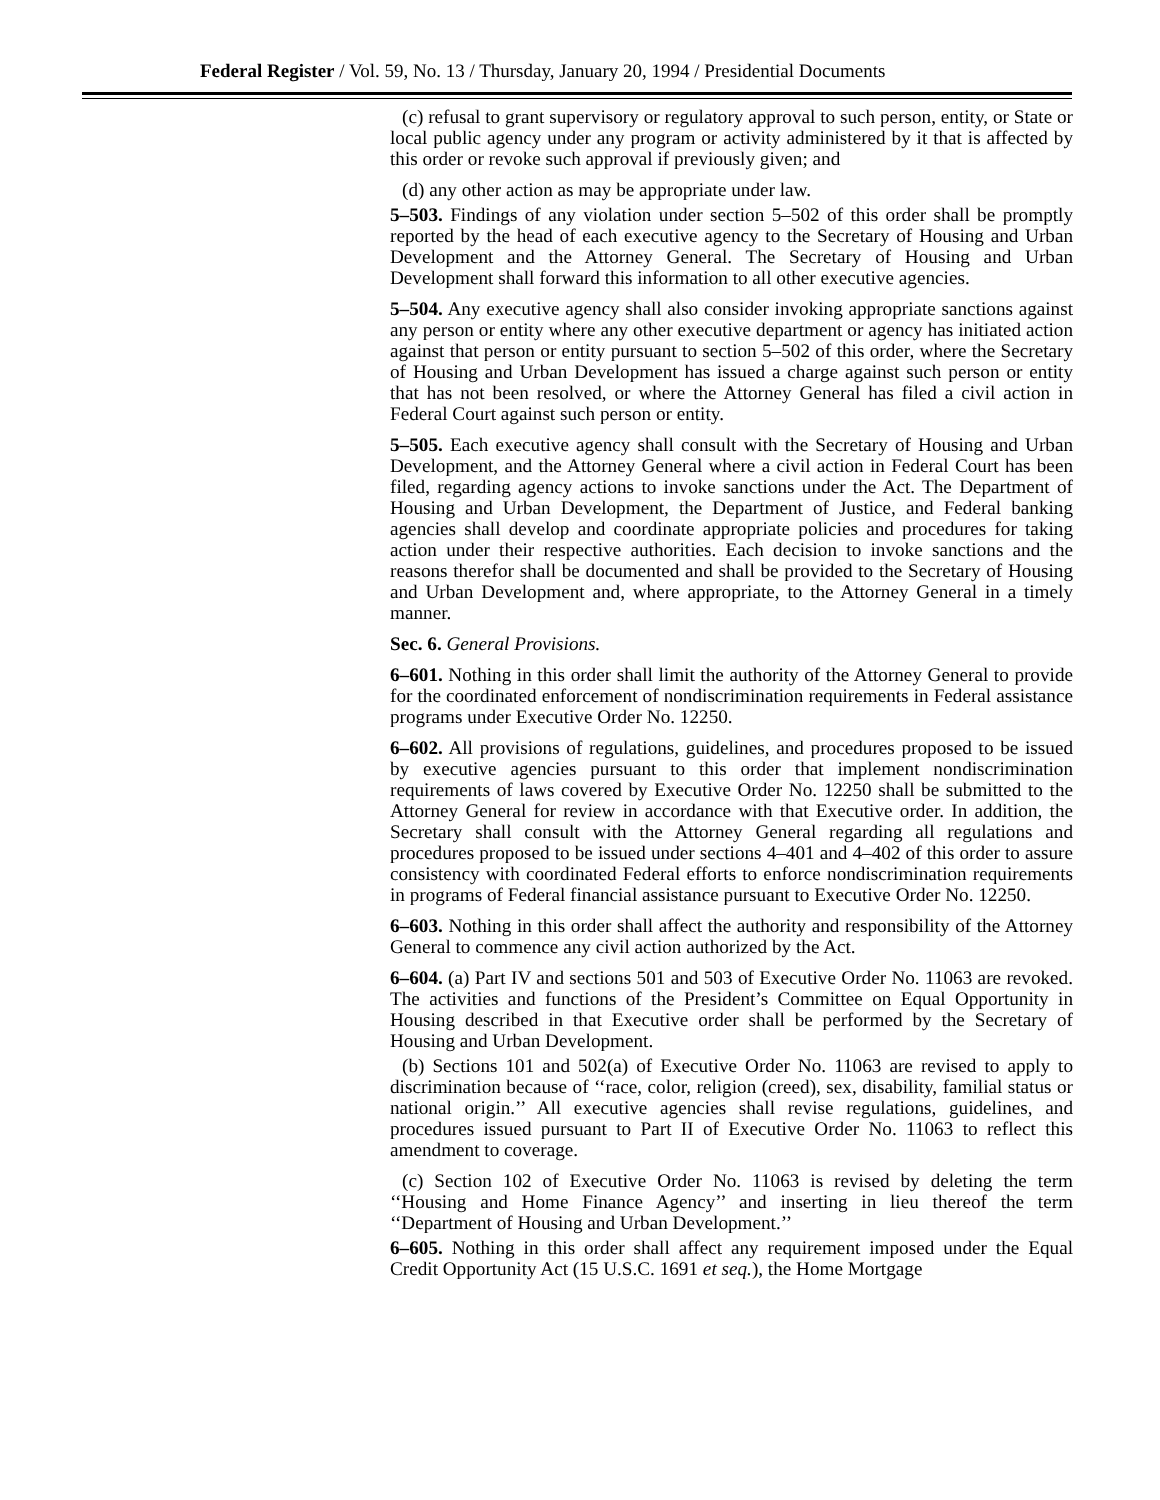Federal Register / Vol. 59, No. 13 / Thursday, January 20, 1994 / Presidential Documents
(c) refusal to grant supervisory or regulatory approval to such person, entity, or State or local public agency under any program or activity administered by it that is affected by this order or revoke such approval if previously given; and
(d) any other action as may be appropriate under law.
5–503. Findings of any violation under section 5–502 of this order shall be promptly reported by the head of each executive agency to the Secretary of Housing and Urban Development and the Attorney General. The Secretary of Housing and Urban Development shall forward this information to all other executive agencies.
5–504. Any executive agency shall also consider invoking appropriate sanctions against any person or entity where any other executive department or agency has initiated action against that person or entity pursuant to section 5–502 of this order, where the Secretary of Housing and Urban Development has issued a charge against such person or entity that has not been resolved, or where the Attorney General has filed a civil action in Federal Court against such person or entity.
5–505. Each executive agency shall consult with the Secretary of Housing and Urban Development, and the Attorney General where a civil action in Federal Court has been filed, regarding agency actions to invoke sanctions under the Act. The Department of Housing and Urban Development, the Department of Justice, and Federal banking agencies shall develop and coordinate appropriate policies and procedures for taking action under their respective authorities. Each decision to invoke sanctions and the reasons therefor shall be documented and shall be provided to the Secretary of Housing and Urban Development and, where appropriate, to the Attorney General in a timely manner.
Sec. 6. General Provisions.
6–601. Nothing in this order shall limit the authority of the Attorney General to provide for the coordinated enforcement of nondiscrimination requirements in Federal assistance programs under Executive Order No. 12250.
6–602. All provisions of regulations, guidelines, and procedures proposed to be issued by executive agencies pursuant to this order that implement nondiscrimination requirements of laws covered by Executive Order No. 12250 shall be submitted to the Attorney General for review in accordance with that Executive order. In addition, the Secretary shall consult with the Attorney General regarding all regulations and procedures proposed to be issued under sections 4–401 and 4–402 of this order to assure consistency with coordinated Federal efforts to enforce nondiscrimination requirements in programs of Federal financial assistance pursuant to Executive Order No. 12250.
6–603. Nothing in this order shall affect the authority and responsibility of the Attorney General to commence any civil action authorized by the Act.
6–604. (a) Part IV and sections 501 and 503 of Executive Order No. 11063 are revoked. The activities and functions of the President’s Committee on Equal Opportunity in Housing described in that Executive order shall be performed by the Secretary of Housing and Urban Development.
(b) Sections 101 and 502(a) of Executive Order No. 11063 are revised to apply to discrimination because of ‘‘race, color, religion (creed), sex, disability, familial status or national origin.’’ All executive agencies shall revise regulations, guidelines, and procedures issued pursuant to Part II of Executive Order No. 11063 to reflect this amendment to coverage.
(c) Section 102 of Executive Order No. 11063 is revised by deleting the term ‘‘Housing and Home Finance Agency’’ and inserting in lieu thereof the term ‘‘Department of Housing and Urban Development.’’
6–605. Nothing in this order shall affect any requirement imposed under the Equal Credit Opportunity Act (15 U.S.C. 1691 et seq.), the Home Mortgage